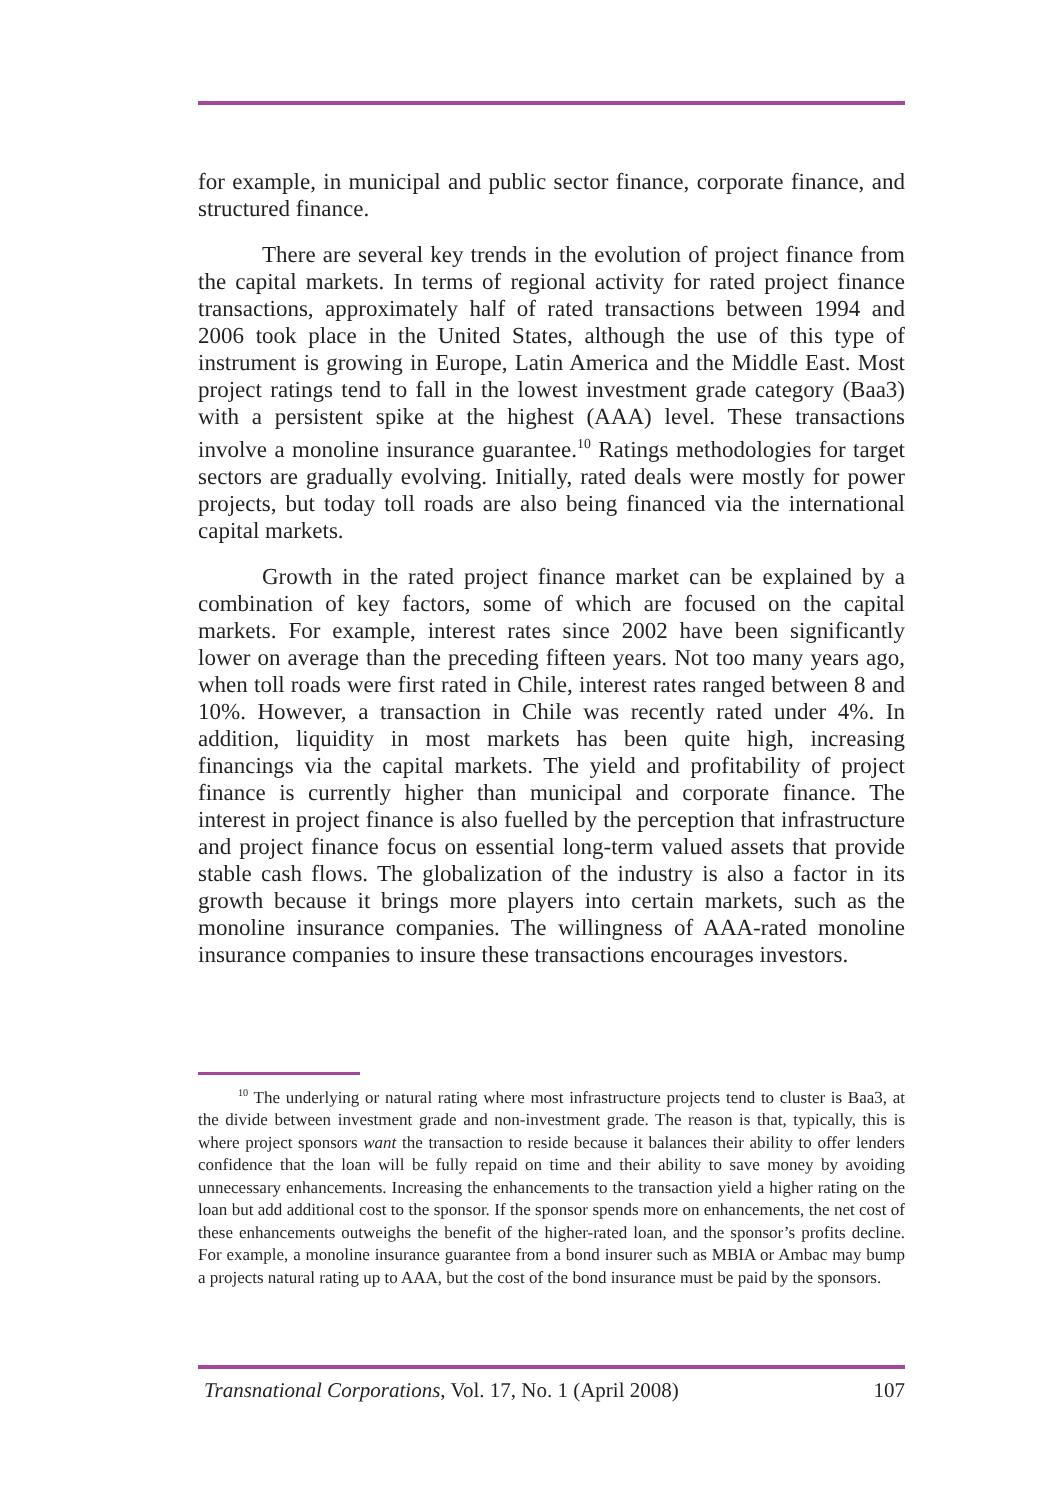for example, in municipal and public sector finance, corporate finance, and structured finance.
There are several key trends in the evolution of project finance from the capital markets. In terms of regional activity for rated project finance transactions, approximately half of rated transactions between 1994 and 2006 took place in the United States, although the use of this type of instrument is growing in Europe, Latin America and the Middle East. Most project ratings tend to fall in the lowest investment grade category (Baa3) with a persistent spike at the highest (AAA) level. These transactions involve a monoline insurance guarantee.<sup>10</sup> Ratings methodologies for target sectors are gradually evolving. Initially, rated deals were mostly for power projects, but today toll roads are also being financed via the international capital markets.
Growth in the rated project finance market can be explained by a combination of key factors, some of which are focused on the capital markets. For example, interest rates since 2002 have been significantly lower on average than the preceding fifteen years. Not too many years ago, when toll roads were first rated in Chile, interest rates ranged between 8 and 10%. However, a transaction in Chile was recently rated under 4%. In addition, liquidity in most markets has been quite high, increasing financings via the capital markets. The yield and profitability of project finance is currently higher than municipal and corporate finance. The interest in project finance is also fuelled by the perception that infrastructure and project finance focus on essential long-term valued assets that provide stable cash flows. The globalization of the industry is also a factor in its growth because it brings more players into certain markets, such as the monoline insurance companies. The willingness of AAA-rated monoline insurance companies to insure these transactions encourages investors.
<sup>10</sup> The underlying or natural rating where most infrastructure projects tend to cluster is Baa3, at the divide between investment grade and non-investment grade. The reason is that, typically, this is where project sponsors want the transaction to reside because it balances their ability to offer lenders confidence that the loan will be fully repaid on time and their ability to save money by avoiding unnecessary enhancements. Increasing the enhancements to the transaction yield a higher rating on the loan but add additional cost to the sponsor. If the sponsor spends more on enhancements, the net cost of these enhancements outweighs the benefit of the higher-rated loan, and the sponsor’s profits decline. For example, a monoline insurance guarantee from a bond insurer such as MBIA or Ambac may bump a projects natural rating up to AAA, but the cost of the bond insurance must be paid by the sponsors.
Transnational Corporations, Vol. 17, No. 1 (April 2008) 107